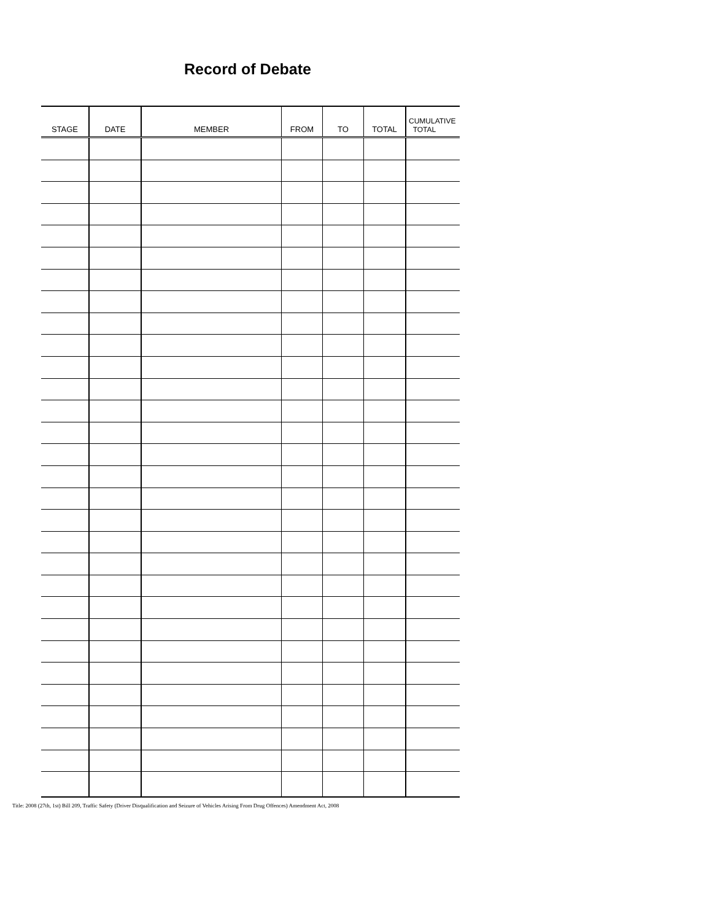Record of Debate
| STAGE | DATE | MEMBER | FROM | TO | TOTAL | CUMULATIVE TOTAL |
| --- | --- | --- | --- | --- | --- | --- |
Title: 2008 (27th, 1st) Bill 209, Traffic Safety (Driver Disqualification and Seizure of Vehicles Arising From Drug Offences) Amendment Act, 2008